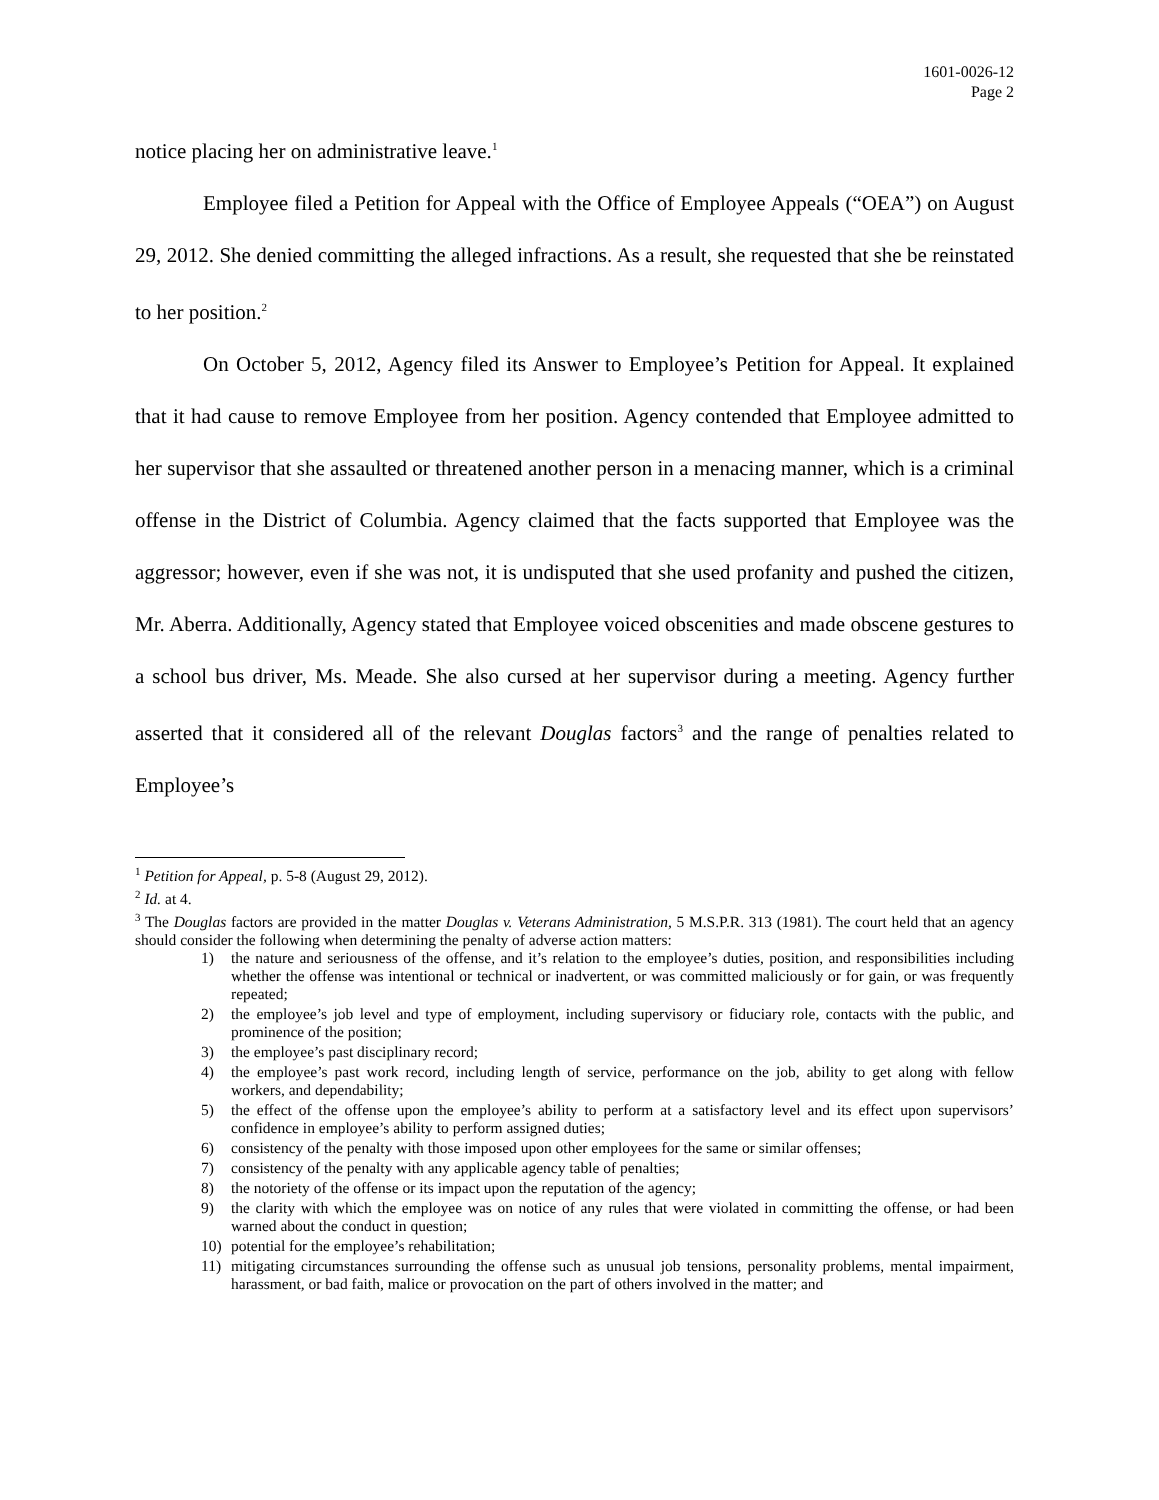1601-0026-12
Page 2
notice placing her on administrative leave.<sup>1</sup>
Employee filed a Petition for Appeal with the Office of Employee Appeals (“OEA”) on August 29, 2012. She denied committing the alleged infractions. As a result, she requested that she be reinstated to her position.<sup>2</sup>
On October 5, 2012, Agency filed its Answer to Employee’s Petition for Appeal. It explained that it had cause to remove Employee from her position. Agency contended that Employee admitted to her supervisor that she assaulted or threatened another person in a menacing manner, which is a criminal offense in the District of Columbia. Agency claimed that the facts supported that Employee was the aggressor; however, even if she was not, it is undisputed that she used profanity and pushed the citizen, Mr. Aberra. Additionally, Agency stated that Employee voiced obscenities and made obscene gestures to a school bus driver, Ms. Meade. She also cursed at her supervisor during a meeting. Agency further asserted that it considered all of the relevant Douglas factors<sup>3</sup> and the range of penalties related to Employee’s
<sup>1</sup> Petition for Appeal, p. 5-8 (August 29, 2012).
<sup>2</sup> Id. at 4.
<sup>3</sup> The Douglas factors are provided in the matter Douglas v. Veterans Administration, 5 M.S.P.R. 313 (1981). The court held that an agency should consider the following when determining the penalty of adverse action matters:
1) the nature and seriousness of the offense, and it’s relation to the employee’s duties, position, and responsibilities including whether the offense was intentional or technical or inadvertent, or was committed maliciously or for gain, or was frequently repeated;
2) the employee’s job level and type of employment, including supervisory or fiduciary role, contacts with the public, and prominence of the position;
3) the employee’s past disciplinary record;
4) the employee’s past work record, including length of service, performance on the job, ability to get along with fellow workers, and dependability;
5) the effect of the offense upon the employee’s ability to perform at a satisfactory level and its effect upon supervisors’ confidence in employee’s ability to perform assigned duties;
6) consistency of the penalty with those imposed upon other employees for the same or similar offenses;
7) consistency of the penalty with any applicable agency table of penalties;
8) the notoriety of the offense or its impact upon the reputation of the agency;
9) the clarity with which the employee was on notice of any rules that were violated in committing the offense, or had been warned about the conduct in question;
10) potential for the employee’s rehabilitation;
11) mitigating circumstances surrounding the offense such as unusual job tensions, personality problems, mental impairment, harassment, or bad faith, malice or provocation on the part of others involved in the matter; and